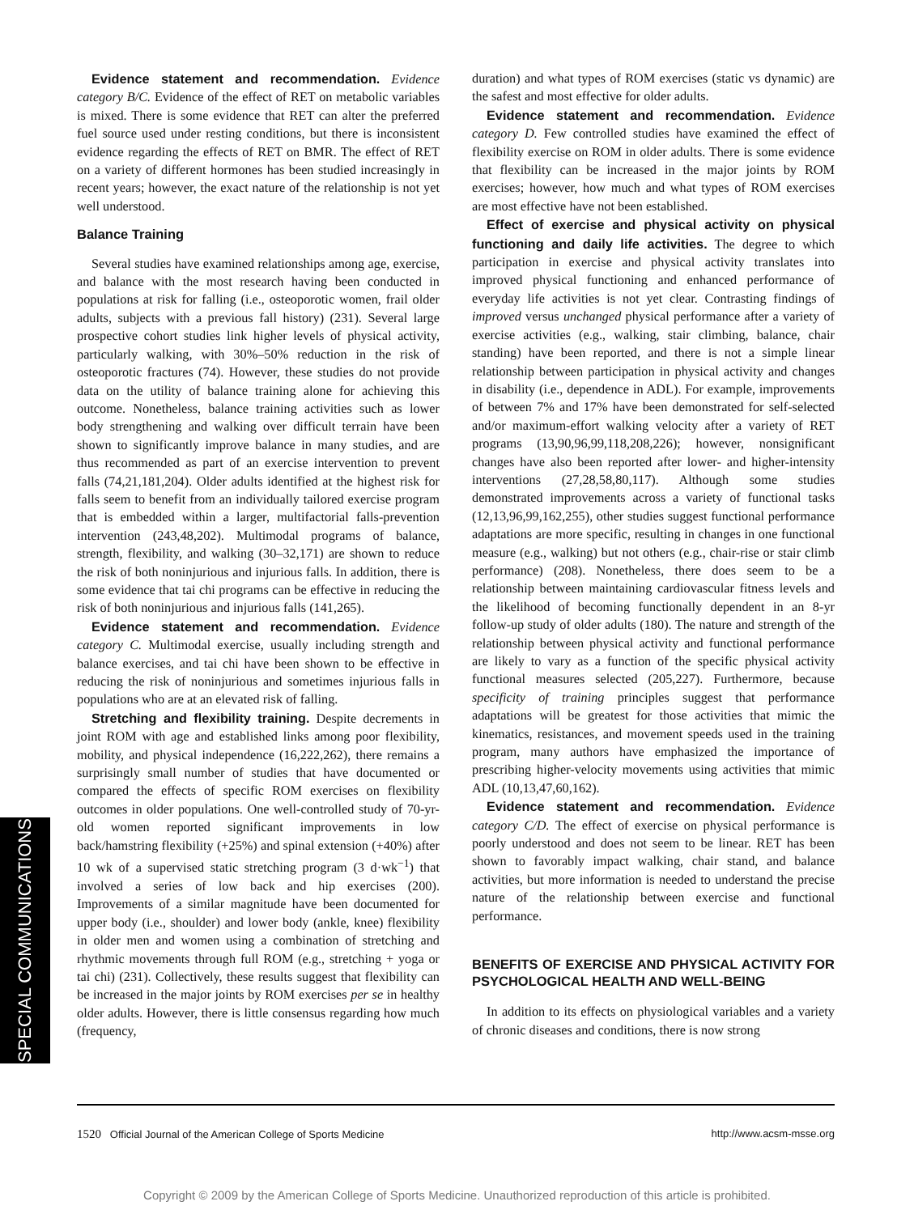Evidence statement and recommendation. Evidence category B/C. Evidence of the effect of RET on metabolic variables is mixed. There is some evidence that RET can alter the preferred fuel source used under resting conditions, but there is inconsistent evidence regarding the effects of RET on BMR. The effect of RET on a variety of different hormones has been studied increasingly in recent years; however, the exact nature of the relationship is not yet well understood.
Balance Training
Several studies have examined relationships among age, exercise, and balance with the most research having been conducted in populations at risk for falling (i.e., osteoporotic women, frail older adults, subjects with a previous fall history) (231). Several large prospective cohort studies link higher levels of physical activity, particularly walking, with 30%–50% reduction in the risk of osteoporotic fractures (74). However, these studies do not provide data on the utility of balance training alone for achieving this outcome. Nonetheless, balance training activities such as lower body strengthening and walking over difficult terrain have been shown to significantly improve balance in many studies, and are thus recommended as part of an exercise intervention to prevent falls (74,21,181,204). Older adults identified at the highest risk for falls seem to benefit from an individually tailored exercise program that is embedded within a larger, multifactorial falls-prevention intervention (243,48,202). Multimodal programs of balance, strength, flexibility, and walking (30–32,171) are shown to reduce the risk of both noninjurious and injurious falls. In addition, there is some evidence that tai chi programs can be effective in reducing the risk of both noninjurious and injurious falls (141,265).
Evidence statement and recommendation. Evidence category C. Multimodal exercise, usually including strength and balance exercises, and tai chi have been shown to be effective in reducing the risk of noninjurious and sometimes injurious falls in populations who are at an elevated risk of falling.
Stretching and flexibility training. Despite decrements in joint ROM with age and established links among poor flexibility, mobility, and physical independence (16,222,262), there remains a surprisingly small number of studies that have documented or compared the effects of specific ROM exercises on flexibility outcomes in older populations. One well-controlled study of 70-yr-old women reported significant improvements in low back/hamstring flexibility (+25%) and spinal extension (+40%) after 10 wk of a supervised static stretching program (3 d·wk<sup>−1</sup>) that involved a series of low back and hip exercises (200). Improvements of a similar magnitude have been documented for upper body (i.e., shoulder) and lower body (ankle, knee) flexibility in older men and women using a combination of stretching and rhythmic movements through full ROM (e.g., stretching + yoga or tai chi) (231). Collectively, these results suggest that flexibility can be increased in the major joints by ROM exercises per se in healthy older adults. However, there is little consensus regarding how much (frequency,
duration) and what types of ROM exercises (static vs dynamic) are the safest and most effective for older adults.
Evidence statement and recommendation. Evidence category D. Few controlled studies have examined the effect of flexibility exercise on ROM in older adults. There is some evidence that flexibility can be increased in the major joints by ROM exercises; however, how much and what types of ROM exercises are most effective have not been established.
Effect of exercise and physical activity on physical functioning and daily life activities. The degree to which participation in exercise and physical activity translates into improved physical functioning and enhanced performance of everyday life activities is not yet clear. Contrasting findings of improved versus unchanged physical performance after a variety of exercise activities (e.g., walking, stair climbing, balance, chair standing) have been reported, and there is not a simple linear relationship between participation in physical activity and changes in disability (i.e., dependence in ADL). For example, improvements of between 7% and 17% have been demonstrated for self-selected and/or maximum-effort walking velocity after a variety of RET programs (13,90,96,99,118,208,226); however, nonsignificant changes have also been reported after lower- and higher-intensity interventions (27,28,58,80,117). Although some studies demonstrated improvements across a variety of functional tasks (12,13,96,99,162,255), other studies suggest functional performance adaptations are more specific, resulting in changes in one functional measure (e.g., walking) but not others (e.g., chair-rise or stair climb performance) (208). Nonetheless, there does seem to be a relationship between maintaining cardiovascular fitness levels and the likelihood of becoming functionally dependent in an 8-yr follow-up study of older adults (180). The nature and strength of the relationship between physical activity and functional performance are likely to vary as a function of the specific physical activity functional measures selected (205,227). Furthermore, because specificity of training principles suggest that performance adaptations will be greatest for those activities that mimic the kinematics, resistances, and movement speeds used in the training program, many authors have emphasized the importance of prescribing higher-velocity movements using activities that mimic ADL (10,13,47,60,162).
Evidence statement and recommendation. Evidence category C/D. The effect of exercise on physical performance is poorly understood and does not seem to be linear. RET has been shown to favorably impact walking, chair stand, and balance activities, but more information is needed to understand the precise nature of the relationship between exercise and functional performance.
BENEFITS OF EXERCISE AND PHYSICAL ACTIVITY FOR PSYCHOLOGICAL HEALTH AND WELL-BEING
In addition to its effects on physiological variables and a variety of chronic diseases and conditions, there is now strong
SPECIAL COMMUNICATIONS
1520 Official Journal of the American College of Sports Medicine http://www.acsm-msse.org
Copyright © 2009 by the American College of Sports Medicine. Unauthorized reproduction of this article is prohibited.